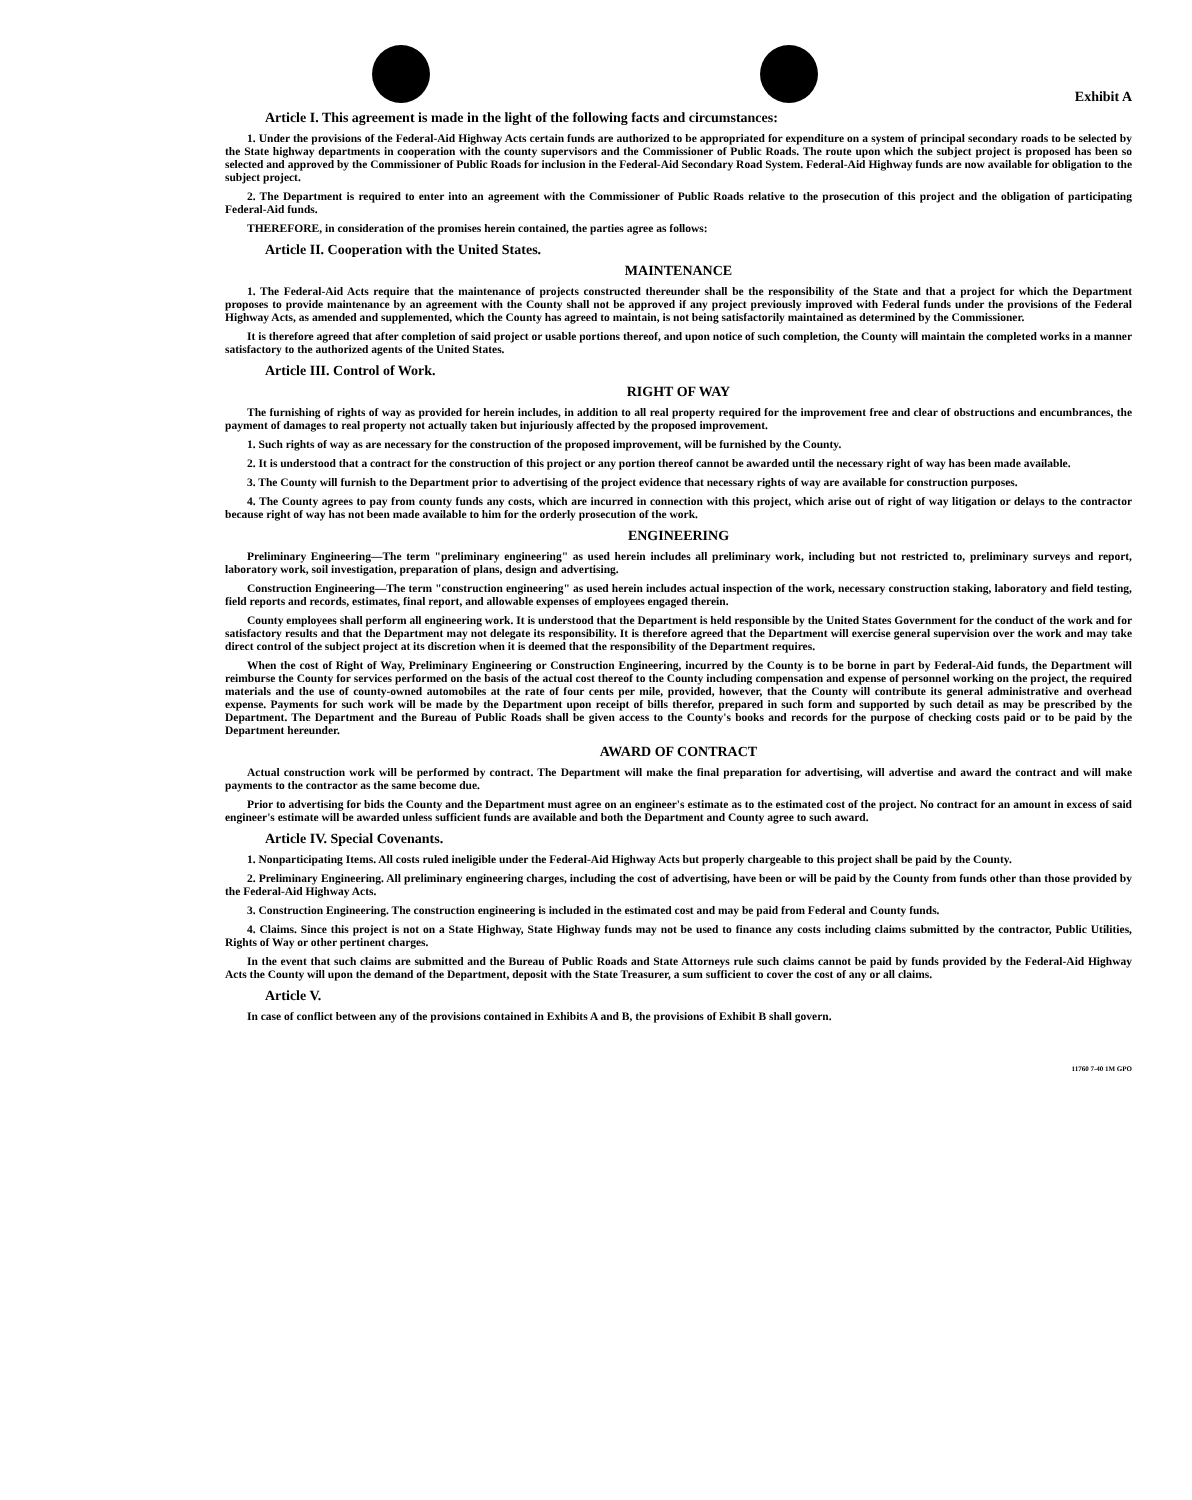Exhibit A
Article I. This agreement is made in the light of the following facts and circumstances:
1. Under the provisions of the Federal-Aid Highway Acts certain funds are authorized to be appropriated for expenditure on a system of principal secondary roads to be selected by the State highway departments in cooperation with the county supervisors and the Commissioner of Public Roads. The route upon which the subject project is proposed has been so selected and approved by the Commissioner of Public Roads for inclusion in the Federal-Aid Secondary Road System. Federal-Aid Highway funds are now available for obligation to the subject project.
2. The Department is required to enter into an agreement with the Commissioner of Public Roads relative to the prosecution of this project and the obligation of participating Federal-Aid funds.
THEREFORE, in consideration of the promises herein contained, the parties agree as follows:
Article II. Cooperation with the United States.
MAINTENANCE
1. The Federal-Aid Acts require that the maintenance of projects constructed thereunder shall be the responsibility of the State and that a project for which the Department proposes to provide maintenance by an agreement with the County shall not be approved if any project previously improved with Federal funds under the provisions of the Federal Highway Acts, as amended and supplemented, which the County has agreed to maintain, is not being satisfactorily maintained as determined by the Commissioner.
It is therefore agreed that after completion of said project or usable portions thereof, and upon notice of such completion, the County will maintain the completed works in a manner satisfactory to the authorized agents of the United States.
Article III. Control of Work.
RIGHT OF WAY
The furnishing of rights of way as provided for herein includes, in addition to all real property required for the improvement free and clear of obstructions and encumbrances, the payment of damages to real property not actually taken but injuriously affected by the proposed improvement.
1. Such rights of way as are necessary for the construction of the proposed improvement, will be furnished by the County.
2. It is understood that a contract for the construction of this project or any portion thereof cannot be awarded until the necessary right of way has been made available.
3. The County will furnish to the Department prior to advertising of the project evidence that necessary rights of way are available for construction purposes.
4. The County agrees to pay from county funds any costs, which are incurred in connection with this project, which arise out of right of way litigation or delays to the contractor because right of way has not been made available to him for the orderly prosecution of the work.
ENGINEERING
Preliminary Engineering—The term "preliminary engineering" as used herein includes all preliminary work, including but not restricted to, preliminary surveys and report, laboratory work, soil investigation, preparation of plans, design and advertising.
Construction Engineering—The term "construction engineering" as used herein includes actual inspection of the work, necessary construction staking, laboratory and field testing, field reports and records, estimates, final report, and allowable expenses of employees engaged therein.
County employees shall perform all engineering work. It is understood that the Department is held responsible by the United States Government for the conduct of the work and for satisfactory results and that the Department may not delegate its responsibility. It is therefore agreed that the Department will exercise general supervision over the work and may take direct control of the subject project at its discretion when it is deemed that the responsibility of the Department requires.
When the cost of Right of Way, Preliminary Engineering or Construction Engineering, incurred by the County is to be borne in part by Federal-Aid funds, the Department will reimburse the County for services performed on the basis of the actual cost thereof to the County including compensation and expense of personnel working on the project, the required materials and the use of county-owned automobiles at the rate of four cents per mile, provided, however, that the County will contribute its general administrative and overhead expense. Payments for such work will be made by the Department upon receipt of bills therefor, prepared in such form and supported by such detail as may be prescribed by the Department. The Department and the Bureau of Public Roads shall be given access to the County's books and records for the purpose of checking costs paid or to be paid by the Department hereunder.
AWARD OF CONTRACT
Actual construction work will be performed by contract. The Department will make the final preparation for advertising, will advertise and award the contract and will make payments to the contractor as the same become due.
Prior to advertising for bids the County and the Department must agree on an engineer's estimate as to the estimated cost of the project. No contract for an amount in excess of said engineer's estimate will be awarded unless sufficient funds are available and both the Department and County agree to such award.
Article IV. Special Covenants.
1. Nonparticipating Items. All costs ruled ineligible under the Federal-Aid Highway Acts but properly chargeable to this project shall be paid by the County.
2. Preliminary Engineering. All preliminary engineering charges, including the cost of advertising, have been or will be paid by the County from funds other than those provided by the Federal-Aid Highway Acts.
3. Construction Engineering. The construction engineering is included in the estimated cost and may be paid from Federal and County funds.
4. Claims. Since this project is not on a State Highway, State Highway funds may not be used to finance any costs including claims submitted by the contractor, Public Utilities, Rights of Way or other pertinent charges.
In the event that such claims are submitted and the Bureau of Public Roads and State Attorneys rule such claims cannot be paid by funds provided by the Federal-Aid Highway Acts the County will upon the demand of the Department, deposit with the State Treasurer, a sum sufficient to cover the cost of any or all claims.
Article V.
In case of conflict between any of the provisions contained in Exhibits A and B, the provisions of Exhibit B shall govern.
11760 7-40 1M GPO